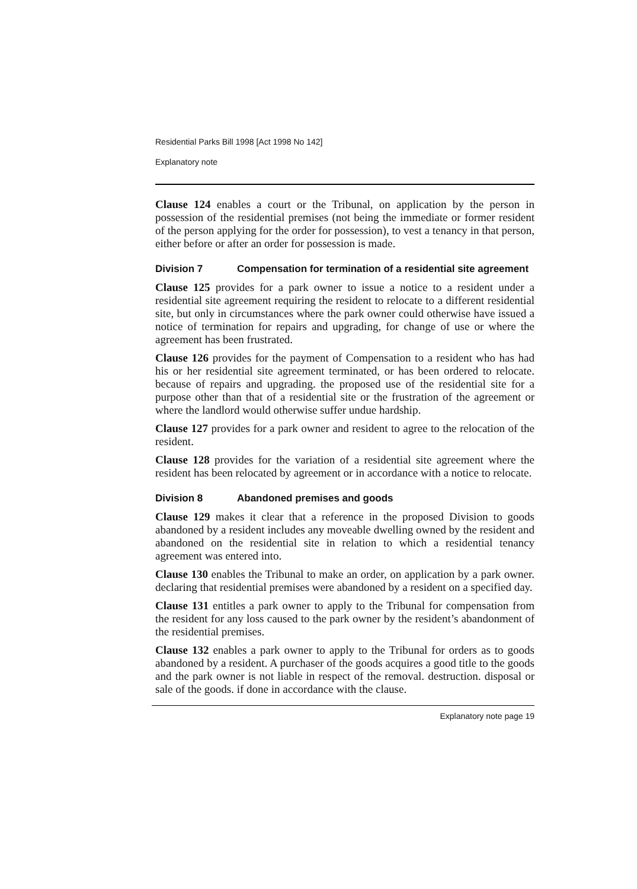Residential Parks Bill 1998 [Act 1998 No 142]
Explanatory note
Clause 124 enables a court or the Tribunal, on application by the person in possession of the residential premises (not being the immediate or former resident of the person applying for the order for possession), to vest a tenancy in that person, either before or after an order for possession is made.
Division 7 Compensation for termination of a residential site agreement
Clause 125 provides for a park owner to issue a notice to a resident under a residential site agreement requiring the resident to relocate to a different residential site, but only in circumstances where the park owner could otherwise have issued a notice of termination for repairs and upgrading, for change of use or where the agreement has been frustrated.
Clause 126 provides for the payment of Compensation to a resident who has had his or her residential site agreement terminated, or has been ordered to relocate. because of repairs and upgrading. the proposed use of the residential site for a purpose other than that of a residential site or the frustration of the agreement or where the landlord would otherwise suffer undue hardship.
Clause 127 provides for a park owner and resident to agree to the relocation of the resident.
Clause 128 provides for the variation of a residential site agreement where the resident has been relocated by agreement or in accordance with a notice to relocate.
Division 8 Abandoned premises and goods
Clause 129 makes it clear that a reference in the proposed Division to goods abandoned by a resident includes any moveable dwelling owned by the resident and abandoned on the residential site in relation to which a residential tenancy agreement was entered into.
Clause 130 enables the Tribunal to make an order, on application by a park owner. declaring that residential premises were abandoned by a resident on a specified day.
Clause 131 entitles a park owner to apply to the Tribunal for compensation from the resident for any loss caused to the park owner by the resident’s abandonment of the residential premises.
Clause 132 enables a park owner to apply to the Tribunal for orders as to goods abandoned by a resident. A purchaser of the goods acquires a good title to the goods and the park owner is not liable in respect of the removal. destruction. disposal or sale of the goods. if done in accordance with the clause.
Explanatory note page 19